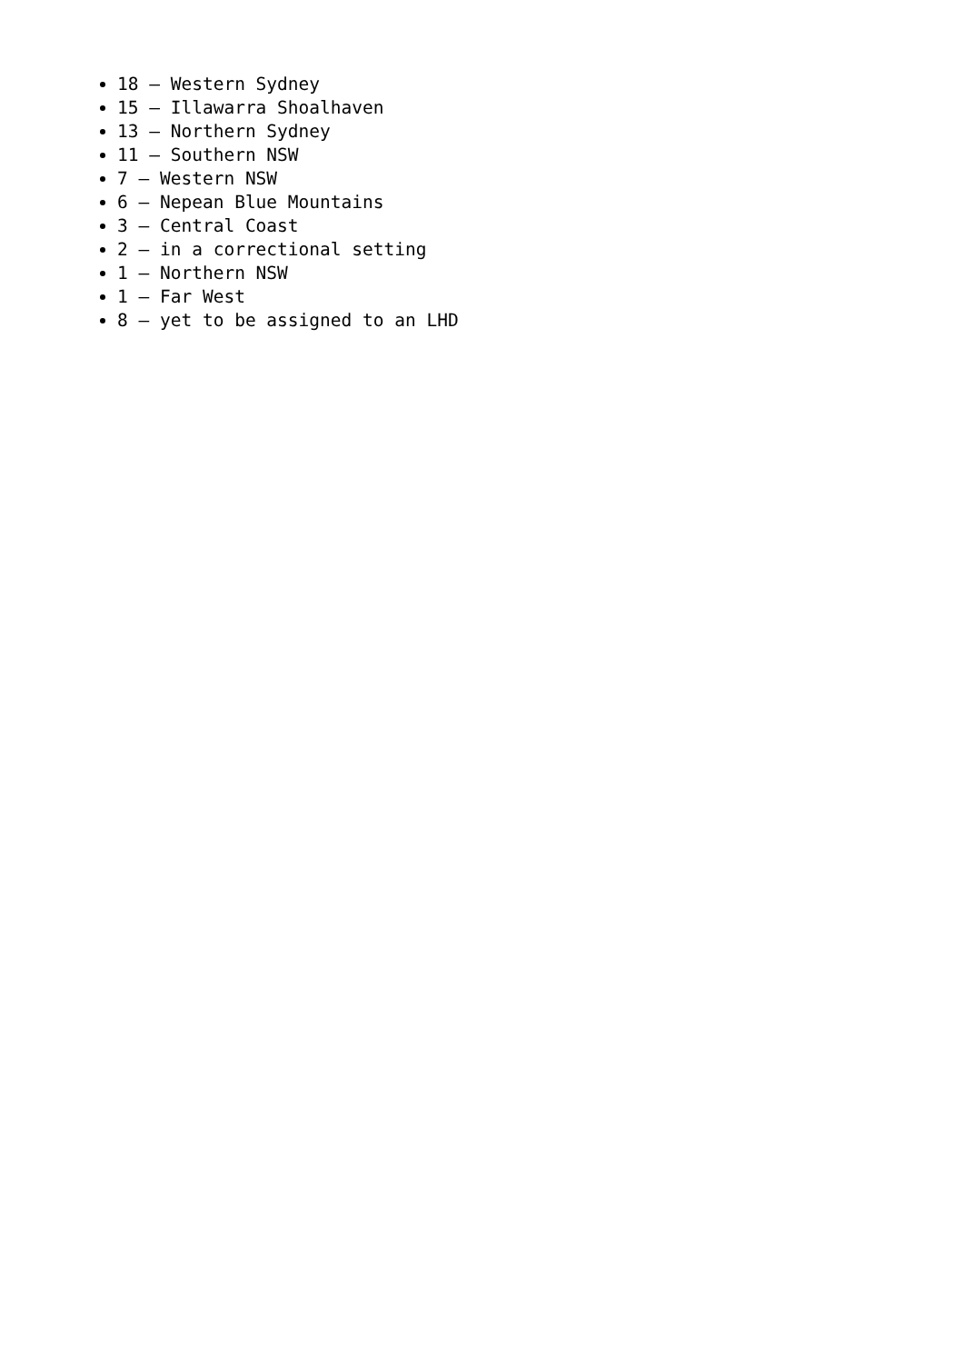18 – Western Sydney
15 – Illawarra Shoalhaven
13 – Northern Sydney
11 – Southern NSW
7 – Western NSW
6 – Nepean Blue Mountains
3 – Central Coast
2 – in a correctional setting
1 – Northern NSW
1 – Far West
8 – yet to be assigned to an LHD